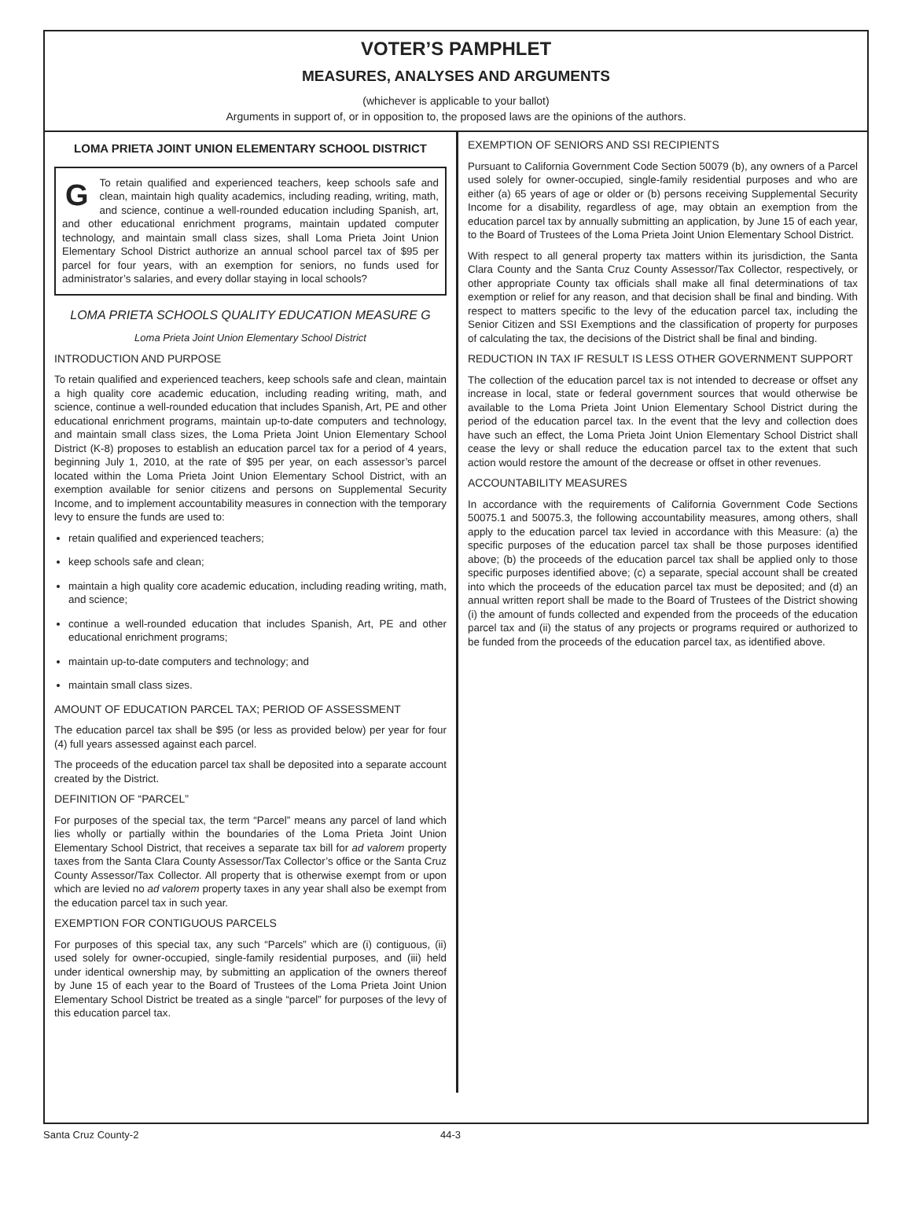VOTER’S PAMPHLET
MEASURES, ANALYSES AND ARGUMENTS
(whichever is applicable to your ballot)
Arguments in support of, or in opposition to, the proposed laws are the opinions of the authors.
LOMA PRIETA JOINT UNION ELEMENTARY SCHOOL DISTRICT
GTo retain qualified and experienced teachers, keep schools safe and clean, maintain high quality academics, including reading, writing, math, and science, continue a well-rounded education including Spanish, art, and other educational enrichment programs, maintain updated computer technology, and maintain small class sizes, shall Loma Prieta Joint Union Elementary School District authorize an annual school parcel tax of $95 per parcel for four years, with an exemption for seniors, no funds used for administrator’s salaries, and every dollar staying in local schools?
LOMA PRIETA SCHOOLS QUALITY EDUCATION MEASURE G
Loma Prieta Joint Union Elementary School District
INTRODUCTION AND PURPOSE
To retain qualified and experienced teachers, keep schools safe and clean, maintain a high quality core academic education, including reading writing, math, and science, continue a well-rounded education that includes Spanish, Art, PE and other educational enrichment programs, maintain up-to-date computers and technology, and maintain small class sizes, the Loma Prieta Joint Union Elementary School District (K-8) proposes to establish an education parcel tax for a period of 4 years, beginning July 1, 2010, at the rate of $95 per year, on each assessor’s parcel located within the Loma Prieta Joint Union Elementary School District, with an exemption available for senior citizens and persons on Supplemental Security Income, and to implement accountability measures in connection with the temporary levy to ensure the funds are used to:
retain qualified and experienced teachers;
keep schools safe and clean;
maintain a high quality core academic education, including reading writing, math, and science;
continue a well-rounded education that includes Spanish, Art, PE and other educational enrichment programs;
maintain up-to-date computers and technology; and
maintain small class sizes.
AMOUNT OF EDUCATION PARCEL TAX; PERIOD OF ASSESSMENT
The education parcel tax shall be $95 (or less as provided below) per year for four (4) full years assessed against each parcel.
The proceeds of the education parcel tax shall be deposited into a separate account created by the District.
DEFINITION OF “PARCEL”
For purposes of the special tax, the term “Parcel” means any parcel of land which lies wholly or partially within the boundaries of the Loma Prieta Joint Union Elementary School District, that receives a separate tax bill for ad valorem property taxes from the Santa Clara County Assessor/Tax Collector’s office or the Santa Cruz County Assessor/Tax Collector. All property that is otherwise exempt from or upon which are levied no ad valorem property taxes in any year shall also be exempt from the education parcel tax in such year.
EXEMPTION FOR CONTIGUOUS PARCELS
For purposes of this special tax, any such “Parcels” which are (i) contiguous, (ii) used solely for owner-occupied, single-family residential purposes, and (iii) held under identical ownership may, by submitting an application of the owners thereof by June 15 of each year to the Board of Trustees of the Loma Prieta Joint Union Elementary School District be treated as a single “parcel” for purposes of the levy of this education parcel tax.
EXEMPTION OF SENIORS AND SSI RECIPIENTS
Pursuant to California Government Code Section 50079 (b), any owners of a Parcel used solely for owner-occupied, single-family residential purposes and who are either (a) 65 years of age or older or (b) persons receiving Supplemental Security Income for a disability, regardless of age, may obtain an exemption from the education parcel tax by annually submitting an application, by June 15 of each year, to the Board of Trustees of the Loma Prieta Joint Union Elementary School District.
With respect to all general property tax matters within its jurisdiction, the Santa Clara County and the Santa Cruz County Assessor/Tax Collector, respectively, or other appropriate County tax officials shall make all final determinations of tax exemption or relief for any reason, and that decision shall be final and binding. With respect to matters specific to the levy of the education parcel tax, including the Senior Citizen and SSI Exemptions and the classification of property for purposes of calculating the tax, the decisions of the District shall be final and binding.
REDUCTION IN TAX IF RESULT IS LESS OTHER GOVERNMENT SUPPORT
The collection of the education parcel tax is not intended to decrease or offset any increase in local, state or federal government sources that would otherwise be available to the Loma Prieta Joint Union Elementary School District during the period of the education parcel tax. In the event that the levy and collection does have such an effect, the Loma Prieta Joint Union Elementary School District shall cease the levy or shall reduce the education parcel tax to the extent that such action would restore the amount of the decrease or offset in other revenues.
ACCOUNTABILITY MEASURES
In accordance with the requirements of California Government Code Sections 50075.1 and 50075.3, the following accountability measures, among others, shall apply to the education parcel tax levied in accordance with this Measure: (a) the specific purposes of the education parcel tax shall be those purposes identified above; (b) the proceeds of the education parcel tax shall be applied only to those specific purposes identified above; (c) a separate, special account shall be created into which the proceeds of the education parcel tax must be deposited; and (d) an annual written report shall be made to the Board of Trustees of the District showing (i) the amount of funds collected and expended from the proceeds of the education parcel tax and (ii) the status of any projects or programs required or authorized to be funded from the proceeds of the education parcel tax, as identified above.
Santa Cruz County-2 44-3